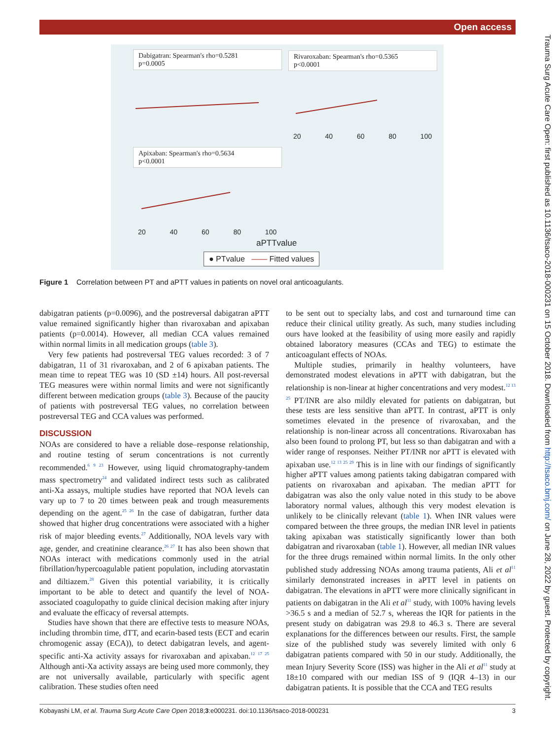Open access
Dabigatran: Spearman's rho=0.5281
p=0.0005
Rivaroxaban: Spearman's rho=0.5365
p<0.0001
Apixaban: Spearman's rho=0.5634
p<0.0001
20 40 60 80 100
20 40 60 80 100
aPTTvalue
● PTvalue —— Fitted values
Figure 1 Correlation between PT and aPTT values in patients on novel oral anticoagulants.
Trauma Surg Acute Care Open: first published as 10.1136/tsaco-2018-000231 on 15 October 2018. Downloaded from http://tsaco.bmj.com/ on June 28, 2022 by guest. Protected by copyright.
dabigatran patients (p=0.0096), and the postreversal dabigatran aPTT value remained significantly higher than rivaroxaban and apixaban patients (p=0.0014). However, all median CCA values remained within normal limits in all medication groups (table 3).
Very few patients had postreversal TEG values recorded: 3 of 7 dabigatran, 11 of 31 rivaroxaban, and 2 of 6 apixaban patients. The mean time to repeat TEG was 10 (SD ±14) hours. All post-reversal TEG measures were within normal limits and were not significantly different between medication groups (table 3). Because of the paucity of patients with postreversal TEG values, no correlation between postreversal TEG and CCA values was performed.
DISCUSSION
NOAs are considered to have a reliable dose–response relationship, and routine testing of serum concentrations is not currently recommended.<sup>6 9 23</sup> However, using liquid chromatography-tandem mass spectrometry<sup>24</sup> and validated indirect tests such as calibrated anti-Xa assays, multiple studies have reported that NOA levels can vary up to 7 to 20 times between peak and trough measurements depending on the agent.<sup>25 26</sup> In the case of dabigatran, further data showed that higher drug concentrations were associated with a higher risk of major bleeding events.<sup>27</sup> Additionally, NOA levels vary with age, gender, and creatinine clearance.<sup>26 27</sup> It has also been shown that NOAs interact with medications commonly used in the atrial fibrillation/hypercoagulable patient population, including atorvastatin and diltiazem.<sup>28</sup> Given this potential variability, it is critically important to be able to detect and quantify the level of NOA-associated coagulopathy to guide clinical decision making after injury and evaluate the efficacy of reversal attempts.
Studies have shown that there are effective tests to measure NOAs, including thrombin time, dTT, and ecarin-based tests (ECT and ecarin chromogenic assay (ECA)), to detect dabigatran levels, and agent-specific anti-Xa activity assays for rivaroxaban and apixaban.<sup>12 17 25</sup> Although anti-Xa activity assays are being used more commonly, they are not universally available, particularly with specific agent calibration. These studies often need
to be sent out to specialty labs, and cost and turnaround time can reduce their clinical utility greatly. As such, many studies including ours have looked at the feasibility of using more easily and rapidly obtained laboratory measures (CCAs and TEG) to estimate the anticoagulant effects of NOAs.
Multiple studies, primarily in healthy volunteers, have demonstrated modest elevations in aPTT with dabigatran, but the relationship is non-linear at higher concentrations and very modest.<sup>12 13 25</sup> PT/INR are also mildly elevated for patients on dabigatran, but these tests are less sensitive than aPTT. In contrast, aPTT is only sometimes elevated in the presence of rivaroxaban, and the relationship is non-linear across all concentrations. Rivaroxaban has also been found to prolong PT, but less so than dabigatran and with a wider range of responses. Neither PT/INR nor aPTT is elevated with apixaban use.<sup>12 13 25 29</sup> This is in line with our findings of significantly higher aPTT values among patients taking dabigatran compared with patients on rivaroxaban and apixaban. The median aPTT for dabigatran was also the only value noted in this study to be above laboratory normal values, although this very modest elevation is unlikely to be clinically relevant (table 1). When INR values were compared between the three groups, the median INR level in patients taking apixaban was statistically significantly lower than both dabigatran and rivaroxaban (table 1). However, all median INR values for the three drugs remained within normal limits. In the only other published study addressing NOAs among trauma patients, Ali et al<sup>11</sup> similarly demonstrated increases in aPTT level in patients on dabigatran. The elevations in aPTT were more clinically significant in patients on dabigatran in the Ali et al<sup>11</sup> study, with 100% having levels >36.5 s and a median of 52.7 s, whereas the IQR for patients in the present study on dabigatran was 29.8 to 46.3 s. There are several explanations for the differences between our results. First, the sample size of the published study was severely limited with only 6 dabigatran patients compared with 50 in our study. Additionally, the mean Injury Severity Score (ISS) was higher in the Ali et al<sup>11</sup> study at 18±10 compared with our median ISS of 9 (IQR 4–13) in our dabigatran patients. It is possible that the CCA and TEG results
Kobayashi LM, et al. Trauma Surg Acute Care Open 2018;3:e000231. doi:10.1136/tsaco-2018-000231 3